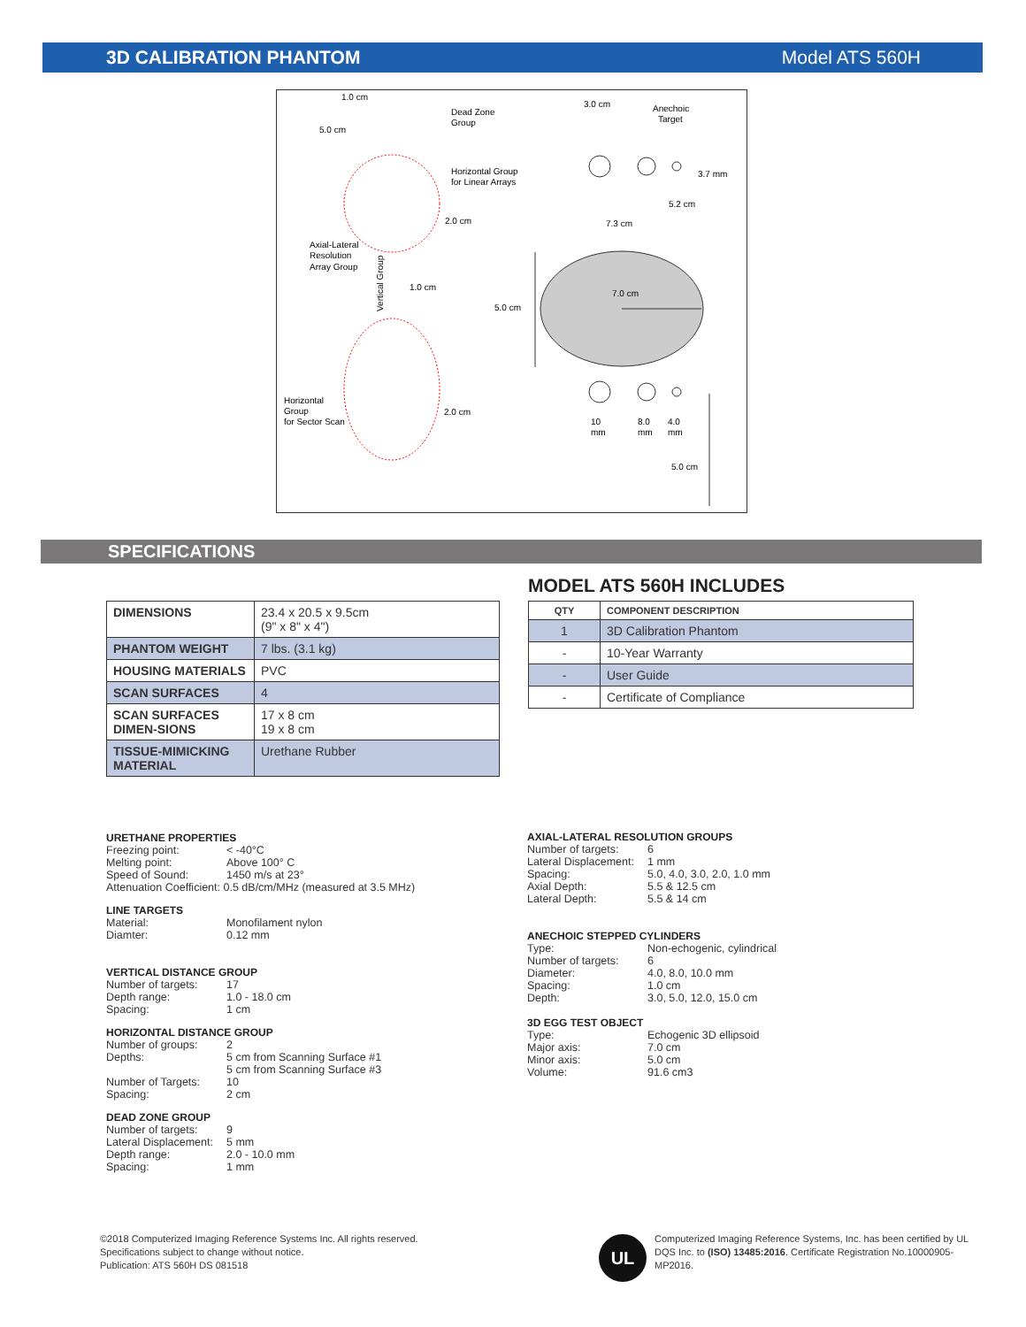3D CALIBRATION PHANTOM Model ATS 560H
1.0 cm
Dead Zone
Group
5.0 cm
3.0 cm
Anechoic
Target
Horizontal Group
for Linear Arrays
3.7 mm
5.2 cm
2.0 cm
7.3 cm
Axial-Lateral
Resolution
Array Group
1.0 cm
7.0 cm
5.0 cm
Horizontal
Group
for Sector Scan
2.0 cm
10
mm
8.0
mm
4.0
mm
5.0 cm
Vertical Group
SPECIFICATIONS
| DIMENSIONS | 23.4 x 20.5 x 9.5cm (9" x 8" x 4") |
| PHANTOM WEIGHT | 7 lbs. (3.1 kg) |
| HOUSING MATERIALS | PVC |
| SCAN SURFACES | 4 |
| SCAN SURFACES DIMEN-SIONS | 17 x 8 cm 19 x 8 cm |
| TISSUE-MIMICKING MATERIAL | Urethane Rubber |
MODEL ATS 560H INCLUDES
| QTY | COMPONENT DESCRIPTION |
| --- | --- |
| 1 | 3D Calibration Phantom |
| - | 10-Year Warranty |
| - | User Guide |
| - | Certificate of Compliance |
URETHANE PROPERTIES
Freezing point: < -40°C
Melting point: Above 100° C
Speed of Sound: 1450 m/s at 23°
Attenuation Coefficient: 0.5 dB/cm/MHz (measured at 3.5 MHz)
LINE TARGETS
Material: Monofilament nylon
Diamter: 0.12 mm
VERTICAL DISTANCE GROUP
Number of targets: 17
Depth range: 1.0 - 18.0 cm
Spacing: 1 cm
HORIZONTAL DISTANCE GROUP
Number of groups: 2
Depths: 5 cm from Scanning Surface #1
5 cm from Scanning Surface #3
Number of Targets: 10
Spacing: 2 cm
DEAD ZONE GROUP
Number of targets: 9
Lateral Displacement: 5 mm
Depth range: 2.0 - 10.0 mm
Spacing: 1 mm
AXIAL-LATERAL RESOLUTION GROUPS
Number of targets: 6
Lateral Displacement: 1 mm
Spacing: 5.0, 4.0, 3.0, 2.0, 1.0 mm
Axial Depth: 5.5 & 12.5 cm
Lateral Depth: 5.5 & 14 cm
ANECHOIC STEPPED CYLINDERS
Type: Non-echogenic, cylindrical
Number of targets: 6
Diameter: 4.0, 8.0, 10.0 mm
Spacing: 1.0 cm
Depth: 3.0, 5.0, 12.0, 15.0 cm
3D EGG TEST OBJECT
Type: Echogenic 3D ellipsoid
Major axis: 7.0 cm
Minor axis: 5.0 cm
Volume: 91.6 cm3
©2018 Computerized Imaging Reference Systems Inc. All rights reserved.
Specifications subject to change without notice.
Publication: ATS 560H DS 081518
UL
Computerized Imaging Reference Systems, Inc. has been certified by UL DQS Inc. to (ISO) 13485:2016. Certificate Registration No.10000905-MP2016.